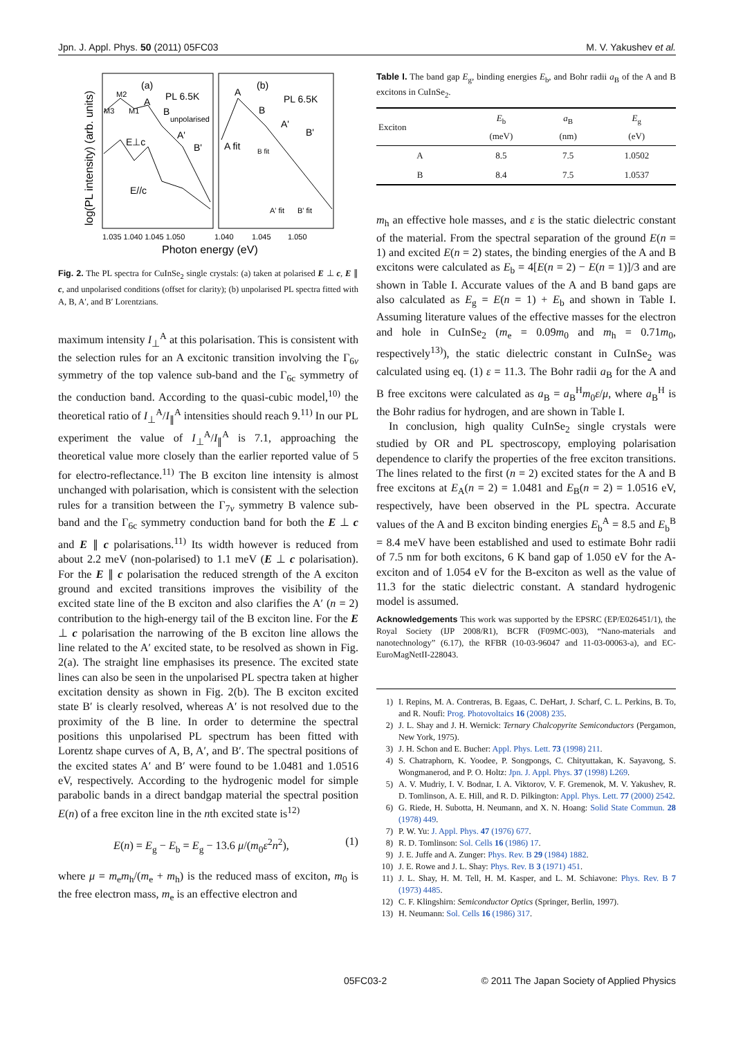Jpn. J. Appl. Phys. 50 (2011) 05FC03 M. V. Yakushev et al.
(a)
PL 6.5K
(b)
PL 6.5K
M2
M3
M1
A
B
unpolarised
E⊥c
A'
B'
E//c
A
B
A'
B'
A fit
B fit
A' fit
B' fit
1.035 1.040 1.045 1.050
1.040
1.045
1.050
Photon energy (eV)
log(PL intensity) (arb. units)
Fig. 2. The PL spectra for CuInSe<sub>2</sub> single crystals: (a) taken at polarised E ⊥ c, E ∥ c, and unpolarised conditions (offset for clarity); (b) unpolarised PL spectra fitted with A, B, A′, and B′ Lorentzians.
maximum intensity I<sub>⊥</sub><sup>A</sup> at this polarisation. This is consistent with the selection rules for an A excitonic transition involving the Γ<sub>6v</sub> symmetry of the top valence sub-band and the Γ<sub>6c</sub> symmetry of the conduction band. According to the quasi-cubic model,<sup>10)</sup> the theoretical ratio of I<sub>⊥</sub><sup>A</sup>/I<sub>∥</sub><sup>A</sup> intensities should reach 9.<sup>11)</sup> In our PL experiment the value of I<sub>⊥</sub><sup>A</sup>/I<sub>∥</sub><sup>A</sup> is 7.1, approaching the theoretical value more closely than the earlier reported value of 5 for electro-reflectance.<sup>11)</sup> The B exciton line intensity is almost unchanged with polarisation, which is consistent with the selection rules for a transition between the Γ<sub>7v</sub> symmetry B valence sub-band and the Γ<sub>6c</sub> symmetry conduction band for both the E ⊥ c and E ∥ c polarisations.<sup>11)</sup> Its width however is reduced from about 2.2 meV (non-polarised) to 1.1 meV (E ⊥ c polarisation). For the E ∥ c polarisation the reduced strength of the A exciton ground and excited transitions improves the visibility of the excited state line of the B exciton and also clarifies the A′ (n = 2) contribution to the high-energy tail of the B exciton line. For the E ⊥ c polarisation the narrowing of the B exciton line allows the line related to the A′ excited state, to be resolved as shown in Fig. 2(a). The straight line emphasises its presence. The excited state lines can also be seen in the unpolarised PL spectra taken at higher excitation density as shown in Fig. 2(b). The B exciton excited state B′ is clearly resolved, whereas A′ is not resolved due to the proximity of the B line. In order to determine the spectral positions this unpolarised PL spectrum has been fitted with Lorentz shape curves of A, B, A′, and B′. The spectral positions of the excited states A′ and B′ were found to be 1.0481 and 1.0516 eV, respectively. According to the hydrogenic model for simple parabolic bands in a direct bandgap material the spectral position E(n) of a free exciton line in the nth excited state is<sup>12)</sup>
E(n) = E<sub>g</sub> − E<sub>b</sub> = E<sub>g</sub> − 13.6 μ/(m<sub>0</sub>ε<sup>2</sup>n<sup>2</sup>), (1)
where μ = m<sub>e</sub>m<sub>h</sub>/(m<sub>e</sub> + m<sub>h</sub>) is the reduced mass of exciton, m<sub>0</sub> is the free electron mass, m<sub>e</sub> is an effective electron and
Table I. The band gap E<sub>g</sub>, binding energies E<sub>b</sub>, and Bohr radii a<sub>B</sub> of the A and B excitons in CuInSe<sub>2</sub>.
| Exciton | E<sub>b</sub> (meV) | a<sub>B</sub> (nm) | E<sub>g</sub> (eV) |
| --- | --- | --- | --- |
| A | 8.5 | 7.5 | 1.0502 |
| B | 8.4 | 7.5 | 1.0537 |
m<sub>h</sub> an effective hole masses, and ε is the static dielectric constant of the material. From the spectral separation of the ground E(n = 1) and excited E(n = 2) states, the binding energies of the A and B excitons were calculated as E<sub>b</sub> = 4[E(n = 2) − E(n = 1)]/3 and are shown in Table I. Accurate values of the A and B band gaps are also calculated as E<sub>g</sub> = E(n = 1) + E<sub>b</sub> and shown in Table I. Assuming literature values of the effective masses for the electron and hole in CuInSe<sub>2</sub> (m<sub>e</sub> = 0.09m<sub>0</sub> and m<sub>h</sub> = 0.71m<sub>0</sub>, respectively<sup>13)</sup>), the static dielectric constant in CuInSe<sub>2</sub> was calculated using eq. (1) ε = 11.3. The Bohr radii a<sub>B</sub> for the A and B free excitons were calculated as a<sub>B</sub> = a<sub>B</sub><sup>H</sup>m<sub>0</sub>ε/μ, where a<sub>B</sub><sup>H</sup> is the Bohr radius for hydrogen, and are shown in Table I.
In conclusion, high quality CuInSe<sub>2</sub> single crystals were studied by OR and PL spectroscopy, employing polarisation dependence to clarify the properties of the free exciton transitions. The lines related to the first (n = 2) excited states for the A and B free excitons at E<sub>A</sub>(n = 2) = 1.0481 and E<sub>B</sub>(n = 2) = 1.0516 eV, respectively, have been observed in the PL spectra. Accurate values of the A and B exciton binding energies E<sub>b</sub><sup>A</sup> = 8.5 and E<sub>b</sub><sup>B</sup> = 8.4 meV have been established and used to estimate Bohr radii of 7.5 nm for both excitons, 6 K band gap of 1.050 eV for the A-exciton and of 1.054 eV for the B-exciton as well as the value of 11.3 for the static dielectric constant. A standard hydrogenic model is assumed.
Acknowledgements This work was supported by the EPSRC (EP/E026451/1), the Royal Society (IJP 2008/R1), BCFR (F09MC-003), “Nano-materials and nanotechnology” (6.17), the RFBR (10-03-96047 and 11-03-00063-a), and EC-EuroMagNetII-228043.
1) I. Repins, M. A. Contreras, B. Egaas, C. DeHart, J. Scharf, C. L. Perkins, B. To, and R. Noufi: Prog. Photovoltaics 16 (2008) 235.
2) J. L. Shay and J. H. Wernick: Ternary Chalcopyrite Semiconductors (Pergamon, New York, 1975).
3) J. H. Schon and E. Bucher: Appl. Phys. Lett. 73 (1998) 211.
4) S. Chatraphorn, K. Yoodee, P. Songpongs, C. Chityuttakan, K. Sayavong, S. Wongmanerod, and P. O. Holtz: Jpn. J. Appl. Phys. 37 (1998) L269.
5) A. V. Mudriy, I. V. Bodnar, I. A. Viktorov, V. F. Gremenok, M. V. Yakushev, R. D. Tomlinson, A. E. Hill, and R. D. Pilkington: Appl. Phys. Lett. 77 (2000) 2542.
6) G. Riede, H. Subotta, H. Neumann, and X. N. Hoang: Solid State Commun. 28 (1978) 449.
7) P. W. Yu: J. Appl. Phys. 47 (1976) 677.
8) R. D. Tomlinson: Sol. Cells 16 (1986) 17.
9) J. E. Juffe and A. Zunger: Phys. Rev. B 29 (1984) 1882.
10) J. E. Rowe and J. L. Shay: Phys. Rev. B 3 (1971) 451.
11) J. L. Shay, H. M. Tell, H. M. Kasper, and L. M. Schiavone: Phys. Rev. B 7 (1973) 4485.
12) C. F. Klingshirn: Semiconductor Optics (Springer, Berlin, 1997).
13) H. Neumann: Sol. Cells 16 (1986) 317.
05FC03-2 © 2011 The Japan Society of Applied Physics